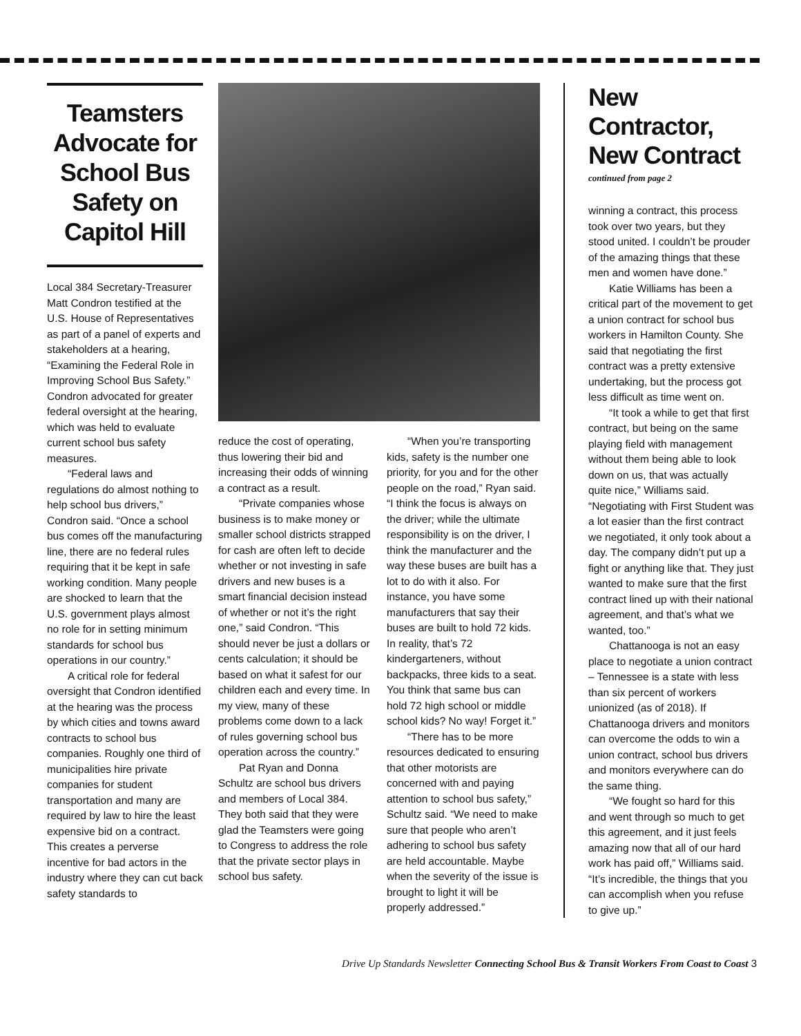Teamsters Advocate for School Bus Safety on Capitol Hill
Local 384 Secretary-Treasurer Matt Condron testified at the U.S. House of Representatives as part of a panel of experts and stakeholders at a hearing, “Examining the Federal Role in Improving School Bus Safety.” Condron advocated for greater federal oversight at the hearing, which was held to evaluate current school bus safety measures.
“Federal laws and regulations do almost nothing to help school bus drivers,” Condron said. “Once a school bus comes off the manufacturing line, there are no federal rules requiring that it be kept in safe working condition. Many people are shocked to learn that the U.S. government plays almost no role for in setting minimum standards for school bus operations in our country.”
A critical role for federal oversight that Condron identified at the hearing was the process by which cities and towns award contracts to school bus companies. Roughly one third of municipalities hire private companies for student transportation and many are required by law to hire the least expensive bid on a contract. This creates a perverse incentive for bad actors in the industry where they can cut back safety standards to
reduce the cost of operating, thus lowering their bid and increasing their odds of winning a contract as a result.
“Private companies whose business is to make money or smaller school districts strapped for cash are often left to decide whether or not investing in safe drivers and new buses is a smart financial decision instead of whether or not it’s the right one,” said Condron. “This should never be just a dollars or cents calculation; it should be based on what it safest for our children each and every time. In my view, many of these problems come down to a lack of rules governing school bus operation across the country.”
Pat Ryan and Donna Schultz are school bus drivers and members of Local 384. They both said that they were glad the Teamsters were going to Congress to address the role that the private sector plays in school bus safety.
“When you’re transporting kids, safety is the number one priority, for you and for the other people on the road,” Ryan said. “I think the focus is always on the driver; while the ultimate responsibility is on the driver, I think the manufacturer and the way these buses are built has a lot to do with it also. For instance, you have some manufacturers that say their buses are built to hold 72 kids. In reality, that’s 72 kindergarteners, without backpacks, three kids to a seat. You think that same bus can hold 72 high school or middle school kids? No way! Forget it.”
“There has to be more resources dedicated to ensuring that other motorists are concerned with and paying attention to school bus safety,” Schultz said. “We need to make sure that people who aren’t adhering to school bus safety are held accountable. Maybe when the severity of the issue is brought to light it will be properly addressed.”
New Contractor, New Contract
continued from page 2
winning a contract, this process took over two years, but they stood united. I couldn’t be prouder of the amazing things that these men and women have done.”
Katie Williams has been a critical part of the movement to get a union contract for school bus workers in Hamilton County. She said that negotiating the first contract was a pretty extensive undertaking, but the process got less difficult as time went on.
“It took a while to get that first contract, but being on the same playing field with management without them being able to look down on us, that was actually quite nice,” Williams said. “Negotiating with First Student was a lot easier than the first contract we negotiated, it only took about a day. The company didn’t put up a fight or anything like that. They just wanted to make sure that the first contract lined up with their national agreement, and that’s what we wanted, too.”
Chattanooga is not an easy place to negotiate a union contract – Tennessee is a state with less than six percent of workers unionized (as of 2018). If Chattanooga drivers and monitors can overcome the odds to win a union contract, school bus drivers and monitors everywhere can do the same thing.
“We fought so hard for this and went through so much to get this agreement, and it just feels amazing now that all of our hard work has paid off,” Williams said. “It’s incredible, the things that you can accomplish when you refuse to give up.”
Drive Up Standards Newsletter Connecting School Bus & Transit Workers From Coast to Coast 3